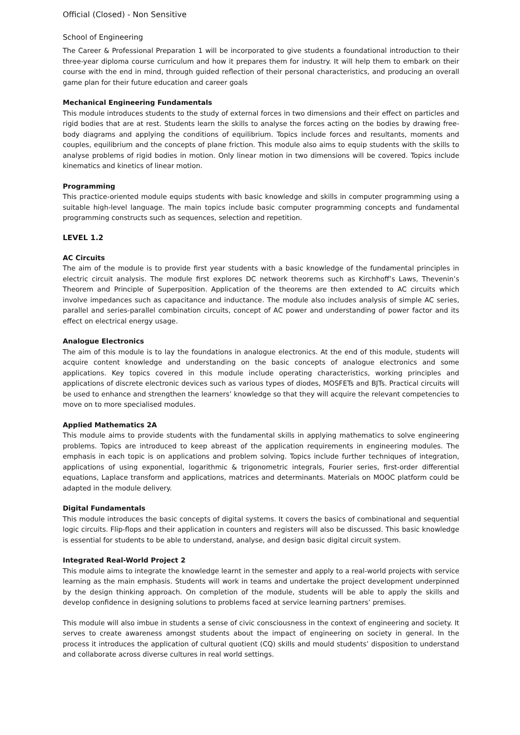Official (Closed) - Non Sensitive
School of Engineering
The Career & Professional Preparation 1 will be incorporated to give students a foundational introduction to their three-year diploma course curriculum and how it prepares them for industry. It will help them to embark on their course with the end in mind, through guided reflection of their personal characteristics, and producing an overall game plan for their future education and career goals
Mechanical Engineering Fundamentals
This module introduces students to the study of external forces in two dimensions and their effect on particles and rigid bodies that are at rest. Students learn the skills to analyse the forces acting on the bodies by drawing free-body diagrams and applying the conditions of equilibrium. Topics include forces and resultants, moments and couples, equilibrium and the concepts of plane friction. This module also aims to equip students with the skills to analyse problems of rigid bodies in motion. Only linear motion in two dimensions will be covered. Topics include kinematics and kinetics of linear motion.
Programming
This practice-oriented module equips students with basic knowledge and skills in computer programming using a suitable high-level language. The main topics include basic computer programming concepts and fundamental programming constructs such as sequences, selection and repetition.
LEVEL 1.2
AC Circuits
The aim of the module is to provide first year students with a basic knowledge of the fundamental principles in electric circuit analysis. The module first explores DC network theorems such as Kirchhoff’s Laws, Thevenin’s Theorem and Principle of Superposition. Application of the theorems are then extended to AC circuits which involve impedances such as capacitance and inductance. The module also includes analysis of simple AC series, parallel and series-parallel combination circuits, concept of AC power and understanding of power factor and its effect on electrical energy usage.
Analogue Electronics
The aim of this module is to lay the foundations in analogue electronics. At the end of this module, students will acquire content knowledge and understanding on the basic concepts of analogue electronics and some applications. Key topics covered in this module include operating characteristics, working principles and applications of discrete electronic devices such as various types of diodes, MOSFETs and BJTs. Practical circuits will be used to enhance and strengthen the learners’ knowledge so that they will acquire the relevant competencies to move on to more specialised modules.
Applied Mathematics 2A
This module aims to provide students with the fundamental skills in applying mathematics to solve engineering problems. Topics are introduced to keep abreast of the application requirements in engineering modules. The emphasis in each topic is on applications and problem solving. Topics include further techniques of integration, applications of using exponential, logarithmic & trigonometric integrals, Fourier series, first-order differential equations, Laplace transform and applications, matrices and determinants. Materials on MOOC platform could be adapted in the module delivery.
Digital Fundamentals
This module introduces the basic concepts of digital systems. It covers the basics of combinational and sequential logic circuits. Flip-flops and their application in counters and registers will also be discussed. This basic knowledge is essential for students to be able to understand, analyse, and design basic digital circuit system.
Integrated Real-World Project 2
This module aims to integrate the knowledge learnt in the semester and apply to a real-world projects with service learning as the main emphasis. Students will work in teams and undertake the project development underpinned by the design thinking approach. On completion of the module, students will be able to apply the skills and develop confidence in designing solutions to problems faced at service learning partners’ premises.
This module will also imbue in students a sense of civic consciousness in the context of engineering and society. It serves to create awareness amongst students about the impact of engineering on society in general. In the process it introduces the application of cultural quotient (CQ) skills and mould students’ disposition to understand and collaborate across diverse cultures in real world settings.